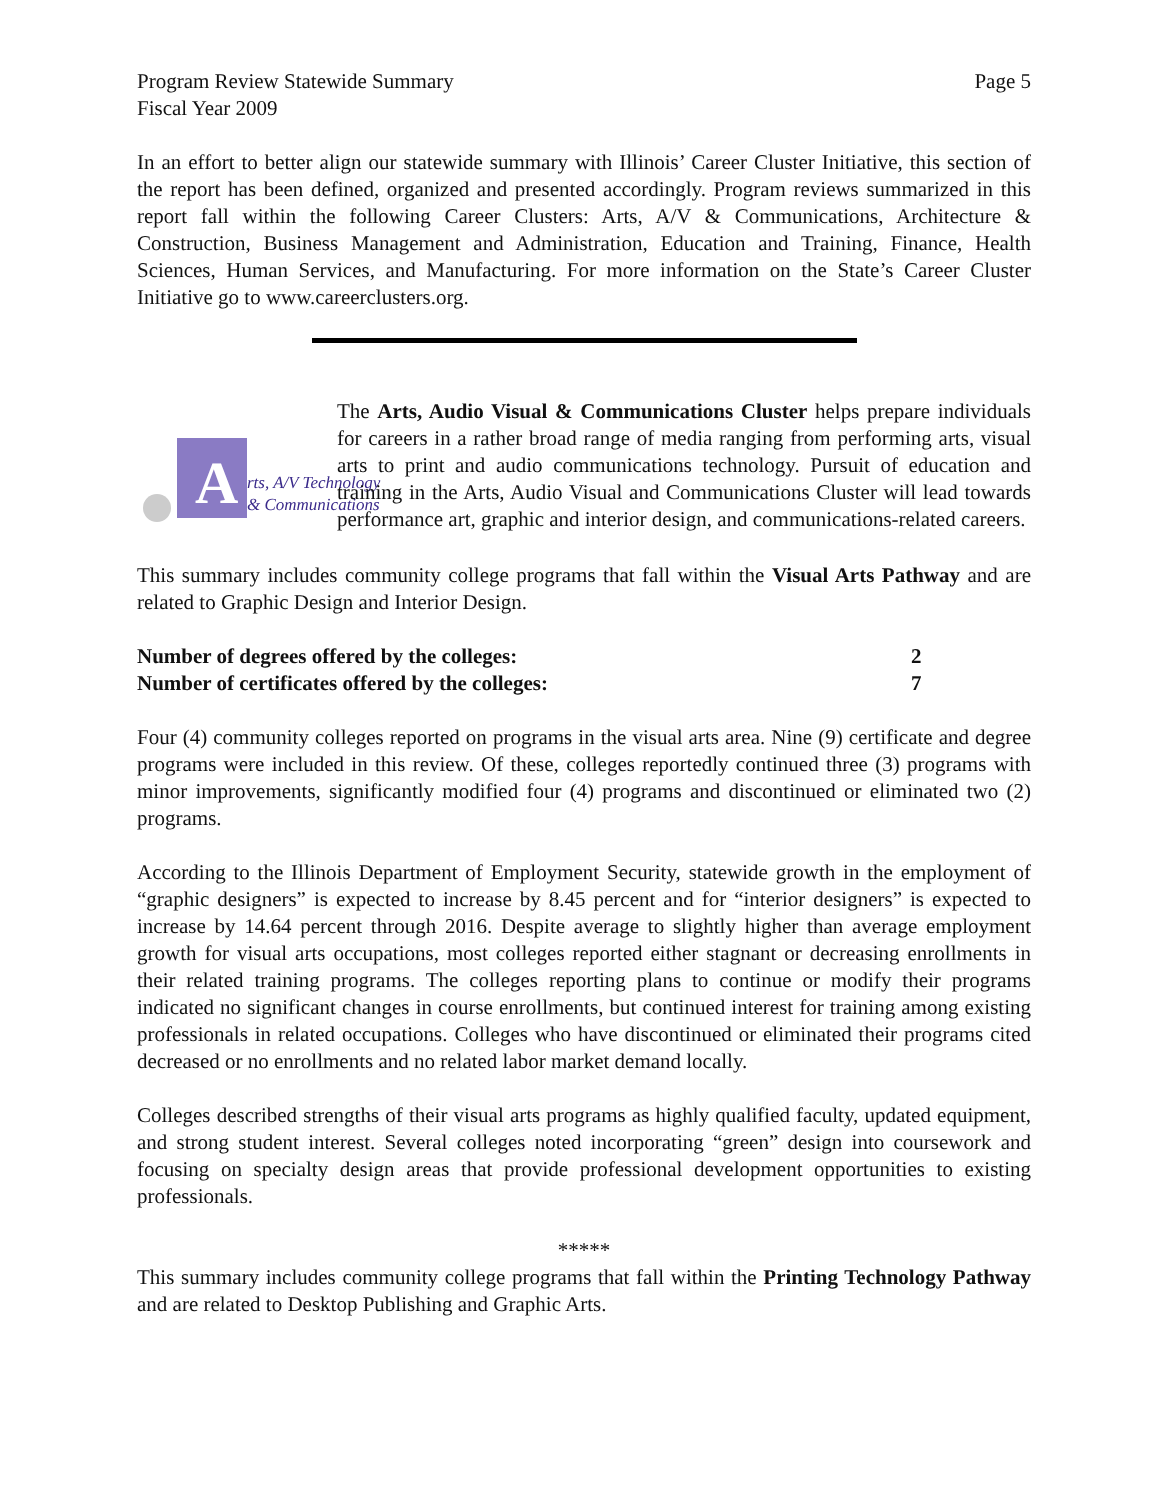Program Review Statewide Summary
Fiscal Year 2009
Page 5
In an effort to better align our statewide summary with Illinois’ Career Cluster Initiative, this section of the report has been defined, organized and presented accordingly. Program reviews summarized in this report fall within the following Career Clusters: Arts, A/V & Communications, Architecture & Construction, Business Management and Administration, Education and Training, Finance, Health Sciences, Human Services, and Manufacturing. For more information on the State’s Career Cluster Initiative go to www.careerclusters.org.
A
rts, A/V Technology
& Communications
The Arts, Audio Visual & Communications Cluster helps prepare individuals for careers in a rather broad range of media ranging from performing arts, visual arts to print and audio communications technology. Pursuit of education and training in the Arts, Audio Visual and Communications Cluster will lead towards performance art, graphic and interior design, and communications-related careers.
This summary includes community college programs that fall within the Visual Arts Pathway and are related to Graphic Design and Interior Design.
Number of degrees offered by the colleges:
2
Number of certificates offered by the colleges:
7
Four (4) community colleges reported on programs in the visual arts area. Nine (9) certificate and degree programs were included in this review. Of these, colleges reportedly continued three (3) programs with minor improvements, significantly modified four (4) programs and discontinued or eliminated two (2) programs.
According to the Illinois Department of Employment Security, statewide growth in the employment of “graphic designers” is expected to increase by 8.45 percent and for “interior designers” is expected to increase by 14.64 percent through 2016. Despite average to slightly higher than average employment growth for visual arts occupations, most colleges reported either stagnant or decreasing enrollments in their related training programs. The colleges reporting plans to continue or modify their programs indicated no significant changes in course enrollments, but continued interest for training among existing professionals in related occupations. Colleges who have discontinued or eliminated their programs cited decreased or no enrollments and no related labor market demand locally.
Colleges described strengths of their visual arts programs as highly qualified faculty, updated equipment, and strong student interest. Several colleges noted incorporating “green” design into coursework and focusing on specialty design areas that provide professional development opportunities to existing professionals.
*****
This summary includes community college programs that fall within the Printing Technology Pathway and are related to Desktop Publishing and Graphic Arts.